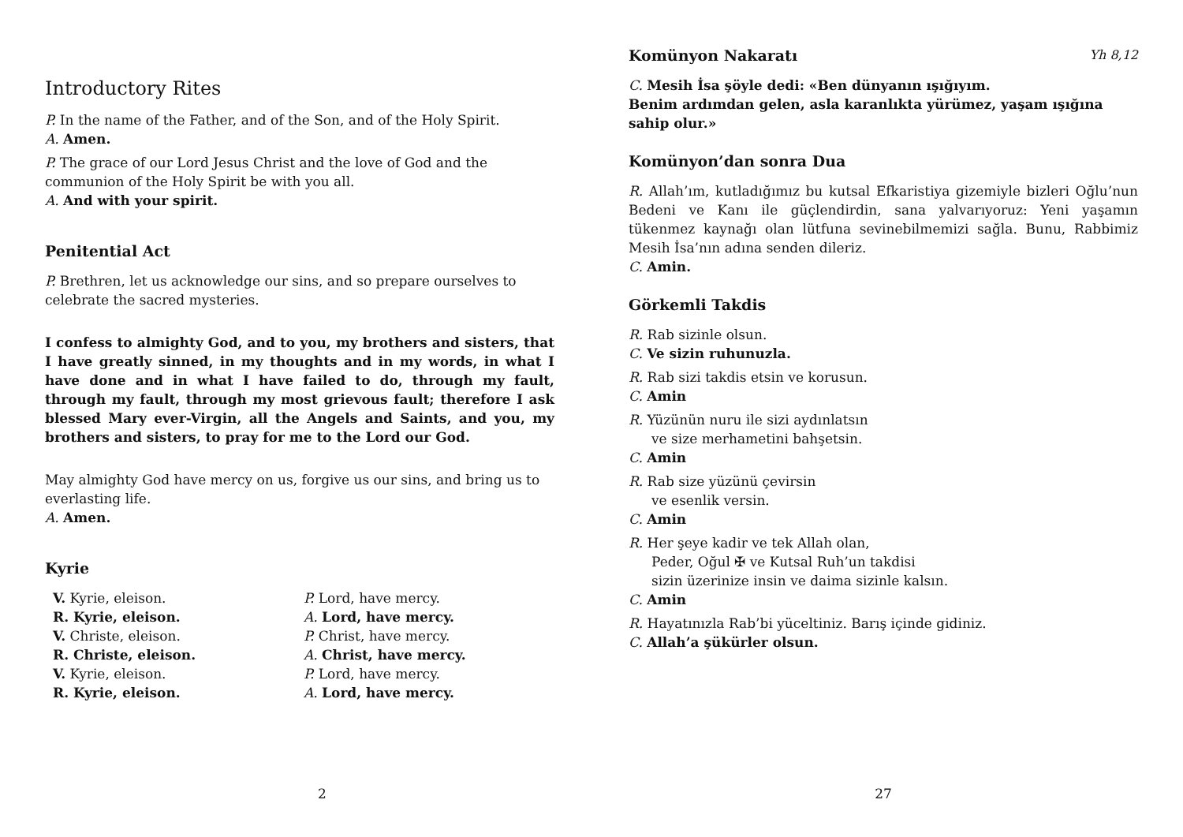Introductory Rites
P. In the name of the Father, and of the Son, and of the Holy Spirit.
A. Amen.
P. The grace of our Lord Jesus Christ and the love of God and the communion of the Holy Spirit be with you all.
A. And with your spirit.
Penitential Act
P. Brethren, let us acknowledge our sins, and so prepare ourselves to celebrate the sacred mysteries.
I confess to almighty God, and to you, my brothers and sisters, that I have greatly sinned, in my thoughts and in my words, in what I have done and in what I have failed to do, through my fault, through my fault, through my most grievous fault; therefore I ask blessed Mary ever-Virgin, all the Angels and Saints, and you, my brothers and sisters, to pray for me to the Lord our God.
May almighty God have mercy on us, forgive us our sins, and bring us to everlasting life.
A. Amen.
Kyrie
V. Kyrie, eleison.
R. Kyrie, eleison.
V. Christe, eleison.
R. Christe, eleison.
V. Kyrie, eleison.
R. Kyrie, eleison.
P. Lord, have mercy.
A. Lord, have mercy.
P. Christ, have mercy.
A. Christ, have mercy.
P. Lord, have mercy.
A. Lord, have mercy.
2
Komünyon Nakaratı Yh 8,12
C. Mesih İsa şöyle dedi: «Ben dünyanın ışığıyım.
Benim ardımdan gelen, asla karanlıkta yürümez, yaşam ışığına sahip olur.»
Komünyon’dan sonra Dua
R. Allah’ım, kutladığımız bu kutsal Efkaristiya gizemiyle bizleri Oğlu’nun Bedeni ve Kanı ile güçlendirdin, sana yalvarıyoruz: Yeni yaşamın tükenmez kaynağı olan lütfuna sevinebilmemizi sağla. Bunu, Rabbimiz Mesih İsa’nın adına senden dileriz.
C. Amin.
Görkemli Takdis
R. Rab sizinle olsun.
C. Ve sizin ruhunuzla.
R. Rab sizi takdis etsin ve korusun.
C. Amin
R. Yüzünün nuru ile sizi aydınlatsın
ve size merhametini bahşetsin.
C. Amin
R. Rab size yüzünü çevirsin
ve esenlik versin.
C. Amin
R. Her şeye kadir ve tek Allah olan,
Peder, Oğul ✠ ve Kutsal Ruh’un takdisi
sizin üzerinize insin ve daima sizinle kalsın.
C. Amin
R. Hayatınızla Rab’bi yüceltiniz. Barış içinde gidiniz.
C. Allah’a şükürler olsun.
27